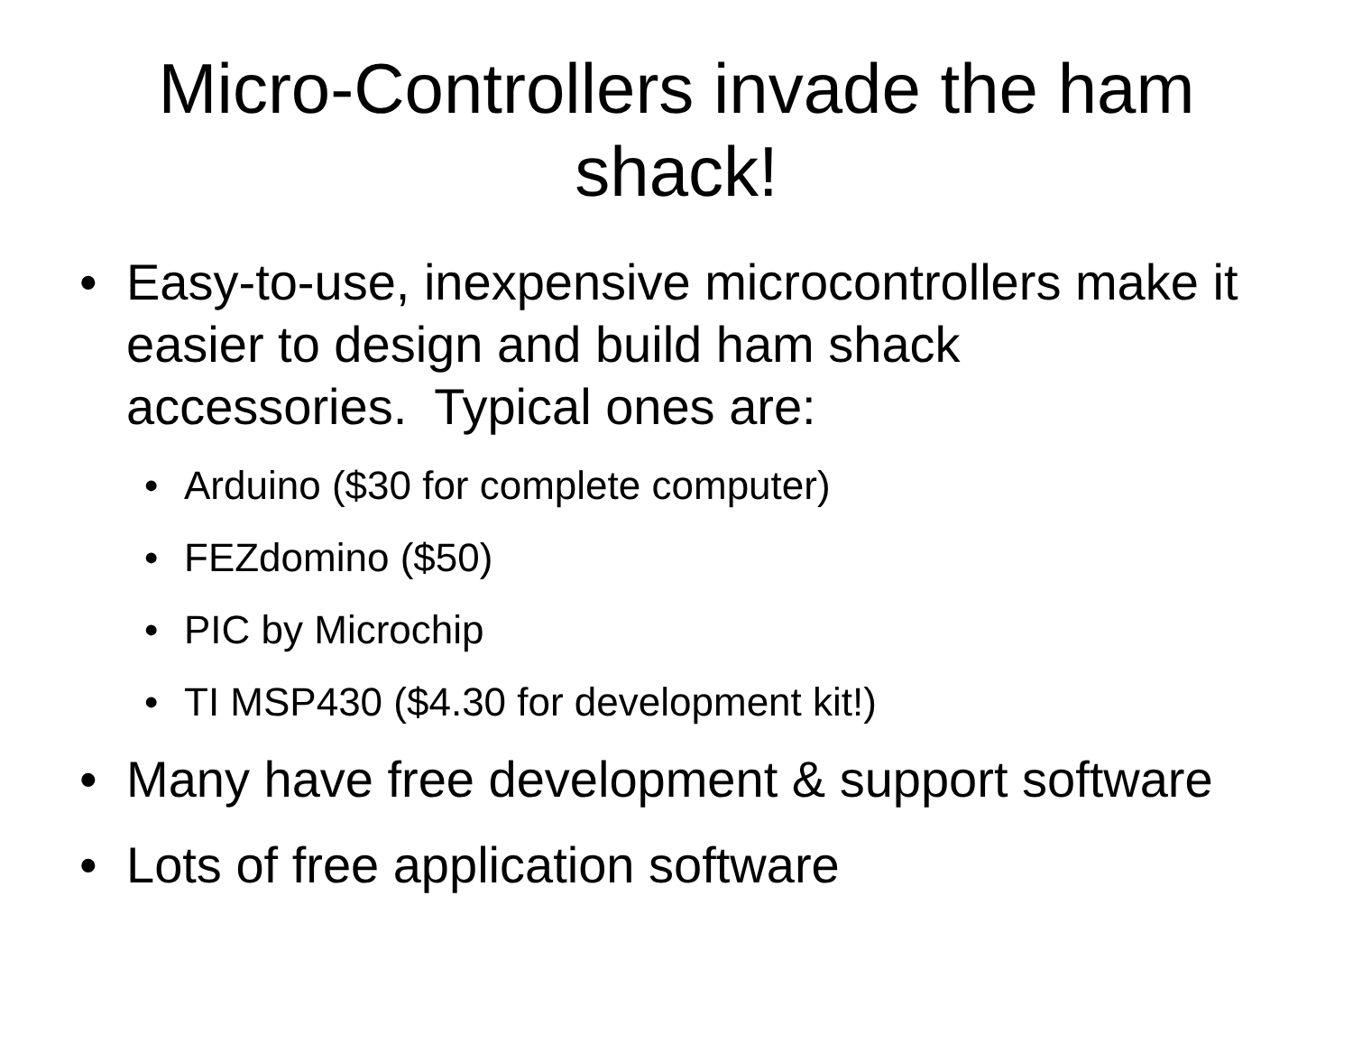Micro-Controllers invade the ham shack!
• Easy-to-use, inexpensive microcontrollers make it easier to design and build ham shack accessories. Typical ones are:
• Arduino ($30 for complete computer)
• FEZdomino ($50)
• PIC by Microchip
• TI MSP430 ($4.30 for development kit!)
• Many have free development & support software
• Lots of free application software